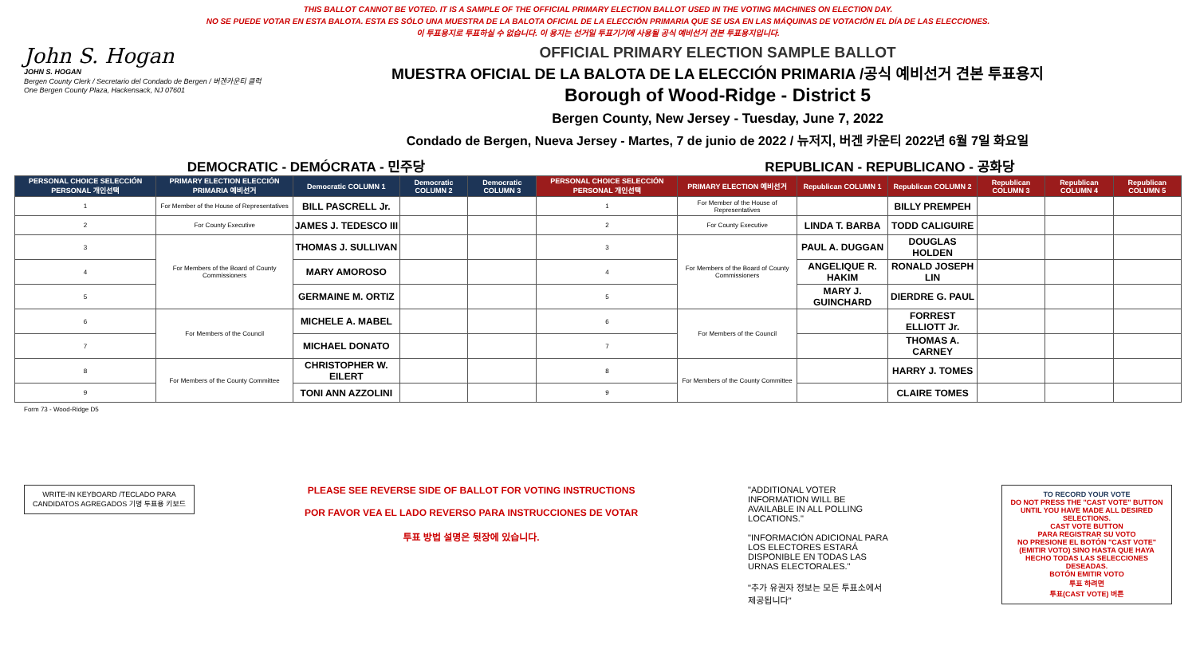THIS BALLOT CANNOT BE VOTED. IT IS A SAMPLE OF THE OFFICIAL PRIMARY ELECTION BALLOT USED IN THE VOTING MACHINES ON ELECTION DAY.
NO SE PUEDE VOTAR EN ESTA BALOTA. ESTA ES SÓLO UNA MUESTRA DE LA BALOTA OFICIAL DE LA ELECCIÓN PRIMARIA QUE SE USA EN LAS MÁQUINAS DE VOTACIÓN EL DÍA DE LAS ELECCIONES.
이 투표용지로 투표하실 수 없습니다. 이 용지는 선거일 투표기기에 사용될 공식 예비선거 견본 투표용지입니다.
John S. Hogan
JOHN S. HOGAN
Bergen County Clerk / Secretario del Condado de Bergen / 버겐카운티 클럭
One Bergen County Plaza, Hackensack, NJ 07601
OFFICIAL PRIMARY ELECTION SAMPLE BALLOT
MUESTRA OFICIAL DE LA BALOTA DE LA ELECCIÓN PRIMARIA /공식 예비선거 견본 투표용지
Borough of Wood-Ridge - District 5
Bergen County, New Jersey - Tuesday, June 7, 2022
Condado de Bergen, Nueva Jersey - Martes, 7 de junio de 2022 / 뉴저지, 버겐 카운티 2022년 6월 7일 화요일
DEMOCRATIC - DEMÓCRATA - 민주당 REPUBLICAN - REPUBLICANO - 공화당
| PERSONAL CHOICE SELECCIÓN PERSONAL 개인선택 | PRIMARY ELECTION ELECCIÓN PRIMARIA 예비선거 | Democratic COLUMN 1 | Democratic COLUMN 2 | Democratic COLUMN 3 | PERSONAL CHOICE SELECCIÓN PERSONAL 개인선택 | PRIMARY ELECTION 예비선거 | Republican COLUMN 1 | Republican COLUMN 2 | Republican COLUMN 3 | Republican COLUMN 4 | Republican COLUMN 5 |
| --- | --- | --- | --- | --- | --- | --- | --- | --- | --- | --- | --- |
| 1 | For Member of the House of Representatives | BILL PASCRELL Jr. | | | 1 | For Member of the House of Representatives | | BILLY PREMPEH | | | |
| 2 | For County Executive | JAMES J. TEDESCO III | | | 2 | For County Executive | LINDA T. BARBA | TODD CALIGUIRE | | | |
| 3 | For Members of the Board of County Commissioners | THOMAS J. SULLIVAN | | | 3 | For Members of the Board of County Commissioners | PAUL A. DUGGAN | DOUGLAS HOLDEN | | | |
| 4 | | MARY AMOROSO | | | 4 | | ANGELIQUE R. HAKIM | RONALD JOSEPH LIN | | | |
| 5 | | GERMAINE M. ORTIZ | | | 5 | | MARY J. GUINCHARD | DIERDRE G. PAUL | | | |
| 6 | For Members of the Council | MICHELE A. MABEL | | | 6 | For Members of the Council | | FORREST ELLIOTT Jr. | | | |
| 7 | | MICHAEL DONATO | | | 7 | | | THOMAS A. CARNEY | | | |
| 8 | For Members of the County Committee | CHRISTOPHER W. EILERT | | | 8 | For Members of the County Committee | | HARRY J. TOMES | | | |
| 9 | | TONI ANN AZZOLINI | | | 9 | | | CLAIRE TOMES | | | |
Form 73 - Wood-Ridge D5
WRITE-IN KEYBOARD /TECLADO PARA CANDIDATOS AGREGADOS 기명 투표용 키보드
PLEASE SEE REVERSE SIDE OF BALLOT FOR VOTING INSTRUCTIONS
POR FAVOR VEA EL LADO REVERSO PARA INSTRUCCIONES DE VOTAR
투표 방법 설명은 뒷장에 있습니다.
"ADDITIONAL VOTER INFORMATION WILL BE AVAILABLE IN ALL POLLING LOCATIONS."
"INFORMACIÓN ADICIONAL PARA LOS ELECTORES ESTARÁ DISPONIBLE EN TODAS LAS URNAS ELECTORALES."
"추가 유권자 정보는 모든 투표소에서 제공됩니다"
TO RECORD YOUR VOTE
DO NOT PRESS THE "CAST VOTE" BUTTON UNTIL YOU HAVE MADE ALL DESIRED SELECTIONS.
CAST VOTE BUTTON
PARA REGISTRAR SU VOTO
NO PRESIONE EL BOTÓN "CAST VOTE" (EMITIR VOTO) SINO HASTA QUE HAYA HECHO TODAS LAS SELECCIONES DESEADAS.
BOTÓN EMITIR VOTO
투표 하려면
투표(CAST VOTE) 버튼